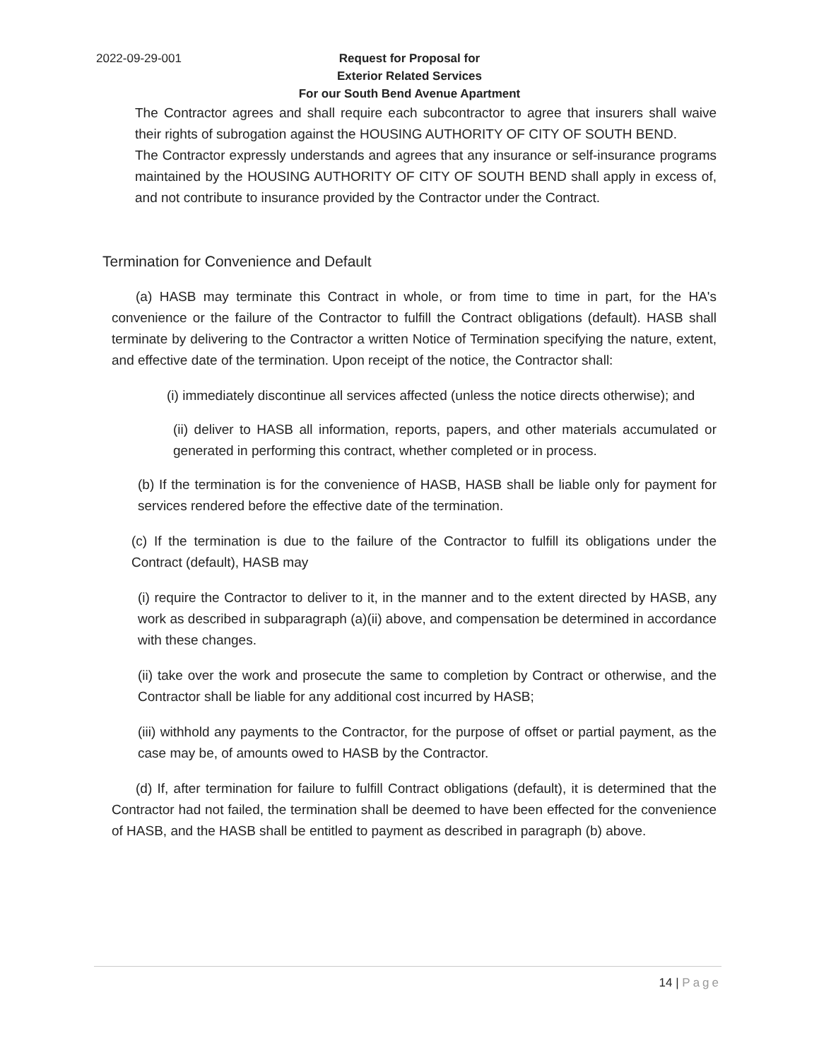2022-09-29-001
Request for Proposal for
Exterior Related Services
For our South Bend Avenue Apartment
The Contractor agrees and shall require each subcontractor to agree that insurers shall waive their rights of subrogation against the HOUSING AUTHORITY OF CITY OF SOUTH BEND.
The Contractor expressly understands and agrees that any insurance or self-insurance programs maintained by the HOUSING AUTHORITY OF CITY OF SOUTH BEND shall apply in excess of, and not contribute to insurance provided by the Contractor under the Contract.
Termination for Convenience and Default
(a) HASB may terminate this Contract in whole, or from time to time in part, for the HA's convenience or the failure of the Contractor to fulfill the Contract obligations (default). HASB shall terminate by delivering to the Contractor a written Notice of Termination specifying the nature, extent, and effective date of the termination. Upon receipt of the notice, the Contractor shall:
(i) immediately discontinue all services affected (unless the notice directs otherwise); and
(ii) deliver to HASB all information, reports, papers, and other materials accumulated or generated in performing this contract, whether completed or in process.
(b) If the termination is for the convenience of HASB, HASB shall be liable only for payment for services rendered before the effective date of the termination.
(c) If the termination is due to the failure of the Contractor to fulfill its obligations under the Contract (default), HASB may
(i) require the Contractor to deliver to it, in the manner and to the extent directed by HASB, any work as described in subparagraph (a)(ii) above, and compensation be determined in accordance with these changes.
(ii) take over the work and prosecute the same to completion by Contract or otherwise, and the Contractor shall be liable for any additional cost incurred by HASB;
(iii) withhold any payments to the Contractor, for the purpose of offset or partial payment, as the case may be, of amounts owed to HASB by the Contractor.
(d) If, after termination for failure to fulfill Contract obligations (default), it is determined that the Contractor had not failed, the termination shall be deemed to have been effected for the convenience of HASB, and the HASB shall be entitled to payment as described in paragraph (b) above.
14 | Page